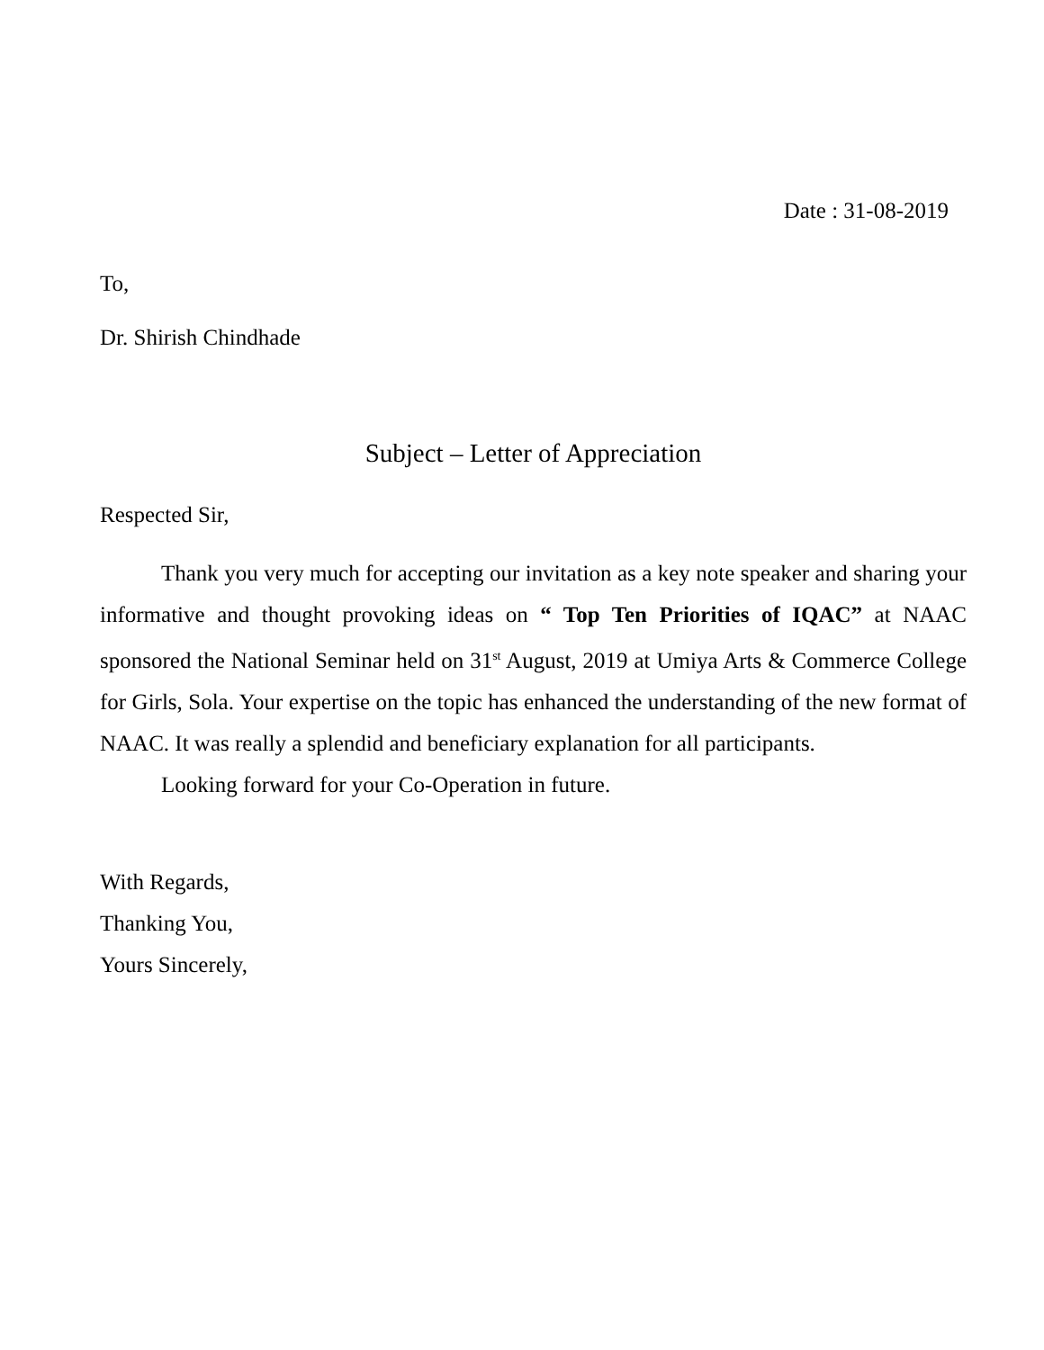Date : 31-08-2019
To,
Dr. Shirish Chindhade
Subject – Letter of Appreciation
Respected Sir,
Thank you very much for accepting our invitation as a key note speaker and sharing your informative and thought provoking ideas on “ Top Ten Priorities of IQAC” at NAAC sponsored the National Seminar held on 31<sup>st</sup> August, 2019 at Umiya Arts & Commerce College for Girls, Sola. Your expertise on the topic has enhanced the understanding of the new format of NAAC. It was really a splendid and beneficiary explanation for all participants.
Looking forward for your Co-Operation in future.
With Regards,
Thanking You,
Yours Sincerely,